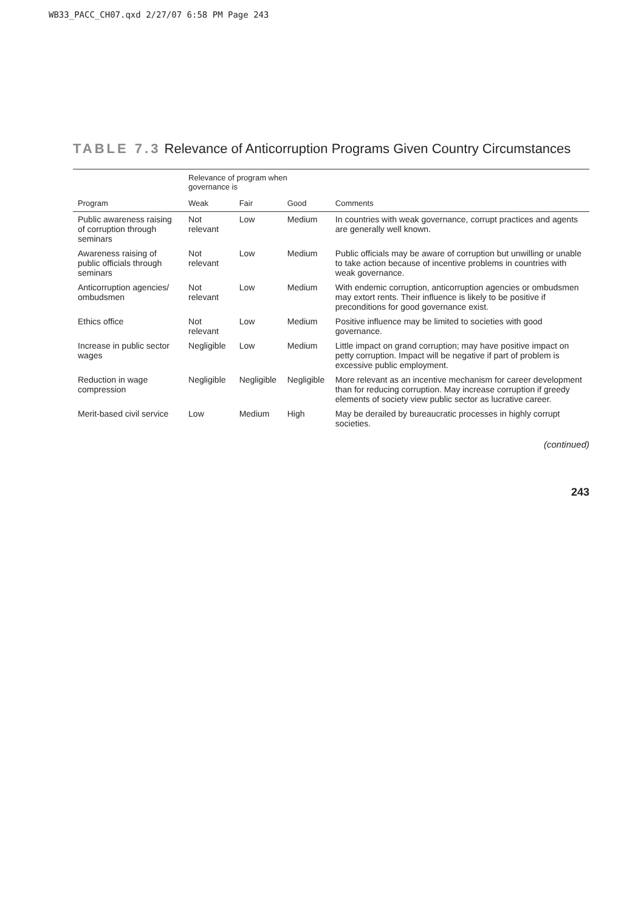WB33_PACC_CH07.qxd 2/27/07 6:58 PM Page 243
TABLE 7.3 Relevance of Anticorruption Programs Given Country Circumstances
| | Relevance of program when governance is | | | |
| --- | --- | --- | --- | --- |
| Program | Weak | Fair | Good | Comments |
| Public awareness raising of corruption through seminars | Not relevant | Low | Medium | In countries with weak governance, corrupt practices and agents are generally well known. |
| Awareness raising of public officials through seminars | Not relevant | Low | Medium | Public officials may be aware of corruption but unwilling or unable to take action because of incentive problems in countries with weak governance. |
| Anticorruption agencies/ ombudsmen | Not relevant | Low | Medium | With endemic corruption, anticorruption agencies or ombudsmen may extort rents. Their influence is likely to be positive if preconditions for good governance exist. |
| Ethics office | Not relevant | Low | Medium | Positive influence may be limited to societies with good governance. |
| Increase in public sector wages | Negligible | Low | Medium | Little impact on grand corruption; may have positive impact on petty corruption. Impact will be negative if part of problem is excessive public employment. |
| Reduction in wage compression | Negligible | Negligible | Negligible | More relevant as an incentive mechanism for career development than for reducing corruption. May increase corruption if greedy elements of society view public sector as lucrative career. |
| Merit-based civil service | Low | Medium | High | May be derailed by bureaucratic processes in highly corrupt societies. |
(continued)
243